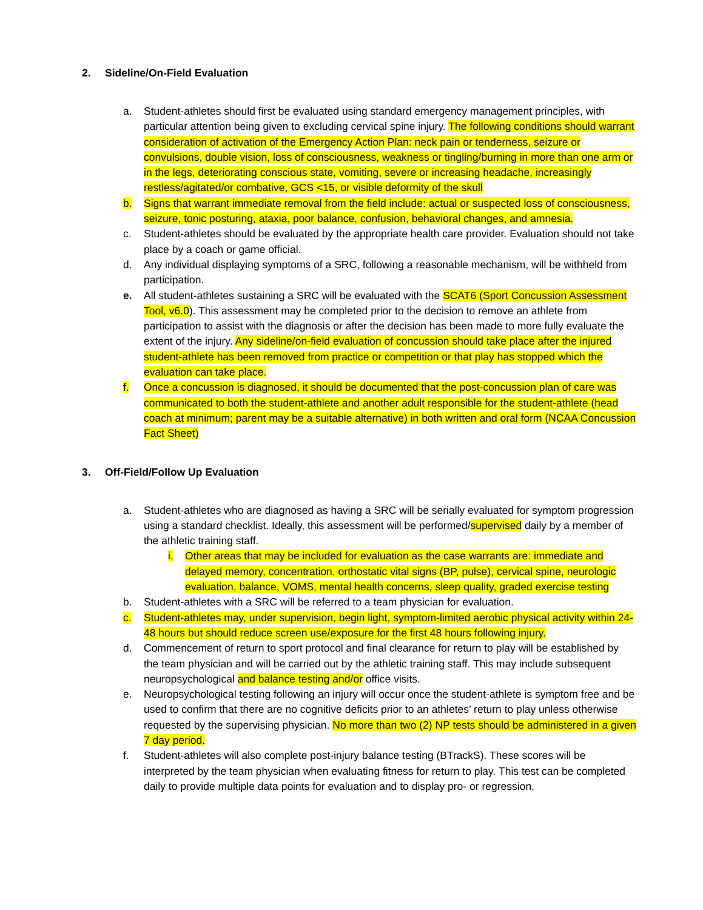2. Sideline/On-Field Evaluation
a. Student-athletes should first be evaluated using standard emergency management principles, with particular attention being given to excluding cervical spine injury. The following conditions should warrant consideration of activation of the Emergency Action Plan: neck pain or tenderness, seizure or convulsions, double vision, loss of consciousness, weakness or tingling/burning in more than one arm or in the legs, deteriorating conscious state, vomiting, severe or increasing headache, increasingly restless/agitated/or combative, GCS <15, or visible deformity of the skull
b. Signs that warrant immediate removal from the field include: actual or suspected loss of consciousness, seizure, tonic posturing, ataxia, poor balance, confusion, behavioral changes, and amnesia.
c. Student-athletes should be evaluated by the appropriate health care provider. Evaluation should not take place by a coach or game official.
d. Any individual displaying symptoms of a SRC, following a reasonable mechanism, will be withheld from participation.
e. All student-athletes sustaining a SRC will be evaluated with the SCAT6 (Sport Concussion Assessment Tool, v6.0). This assessment may be completed prior to the decision to remove an athlete from participation to assist with the diagnosis or after the decision has been made to more fully evaluate the extent of the injury. Any sideline/on-field evaluation of concussion should take place after the injured student-athlete has been removed from practice or competition or that play has stopped which the evaluation can take place.
f. Once a concussion is diagnosed, it should be documented that the post-concussion plan of care was communicated to both the student-athlete and another adult responsible for the student-athlete (head coach at minimum; parent may be a suitable alternative) in both written and oral form (NCAA Concussion Fact Sheet)
3. Off-Field/Follow Up Evaluation
a. Student-athletes who are diagnosed as having a SRC will be serially evaluated for symptom progression using a standard checklist. Ideally, this assessment will be performed/supervised daily by a member of the athletic training staff.
i. Other areas that may be included for evaluation as the case warrants are: immediate and delayed memory, concentration, orthostatic vital signs (BP, pulse), cervical spine, neurologic evaluation, balance, VOMS, mental health concerns, sleep quality, graded exercise testing
b. Student-athletes with a SRC will be referred to a team physician for evaluation.
c. Student-athletes may, under supervision, begin light, symptom-limited aerobic physical activity within 24-48 hours but should reduce screen use/exposure for the first 48 hours following injury.
d. Commencement of return to sport protocol and final clearance for return to play will be established by the team physician and will be carried out by the athletic training staff. This may include subsequent neuropsychological and balance testing and/or office visits.
e. Neuropsychological testing following an injury will occur once the student-athlete is symptom free and be used to confirm that there are no cognitive deficits prior to an athletes’ return to play unless otherwise requested by the supervising physician. No more than two (2) NP tests should be administered in a given 7 day period.
f. Student-athletes will also complete post-injury balance testing (BTrackS). These scores will be interpreted by the team physician when evaluating fitness for return to play. This test can be completed daily to provide multiple data points for evaluation and to display pro- or regression.